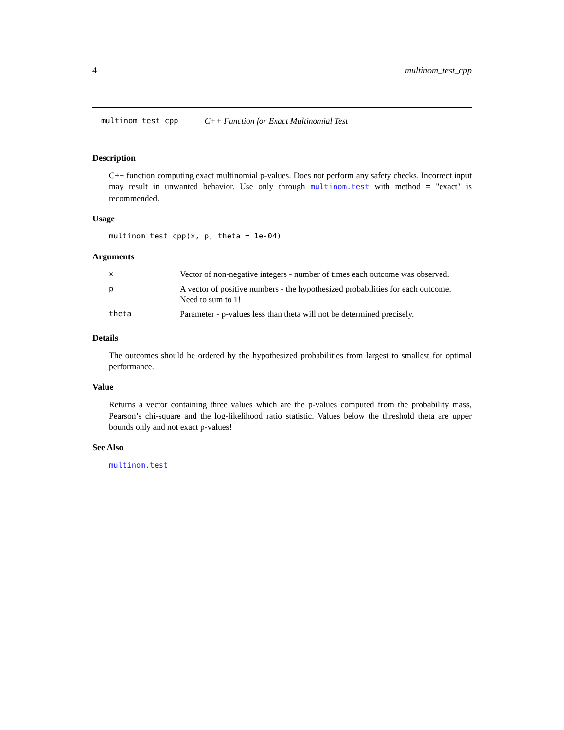4 multinom_test_cpp
multinom_test_cpp C++ Function for Exact Multinomial Test
Description
C++ function computing exact multinomial p-values. Does not perform any safety checks. Incorrect input may result in unwanted behavior. Use only through multinom.test with method = "exact" is recommended.
Usage
multinom_test_cpp(x, p, theta = 1e-04)
Arguments
| x | Vector of non-negative integers - number of times each outcome was observed. |
| p | A vector of positive numbers - the hypothesized probabilities for each outcome. Need to sum to 1! |
| theta | Parameter - p-values less than theta will not be determined precisely. |
Details
The outcomes should be ordered by the hypothesized probabilities from largest to smallest for optimal performance.
Value
Returns a vector containing three values which are the p-values computed from the probability mass, Pearson’s chi-square and the log-likelihood ratio statistic. Values below the threshold theta are upper bounds only and not exact p-values!
See Also
multinom.test